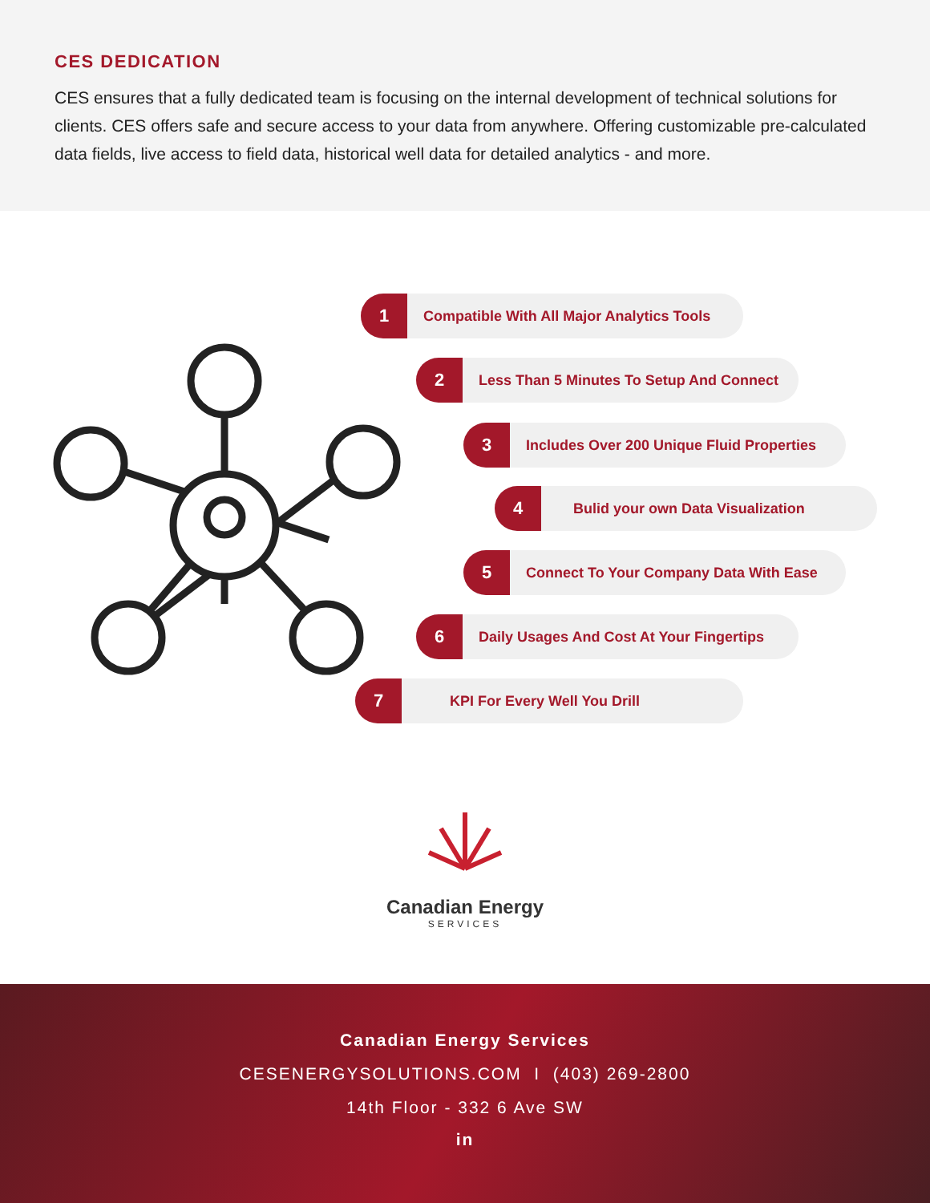CES DEDICATION
CES ensures that a fully dedicated team is focusing on the internal development of technical solutions for clients. CES offers safe and secure access to your data from anywhere. Offering customizable pre-calculated data fields, live access to field data, historical well data for detailed analytics - and more.
1 Compatible With All Major Analytics Tools
2 Less Than 5 Minutes To Setup And Connect
3 Includes Over 200 Unique Fluid Properties
4 Bulid your own Data Visualization
5 Connect To Your Company Data With Ease
6 Daily Usages And Cost At Your Fingertips
7 KPI For Every Well You Drill
Canadian Energy
SERVICES
Canadian Energy Services
CESENERGYSOLUTIONS.COM I (403) 269-2800
14th Floor - 332 6 Ave SW
in